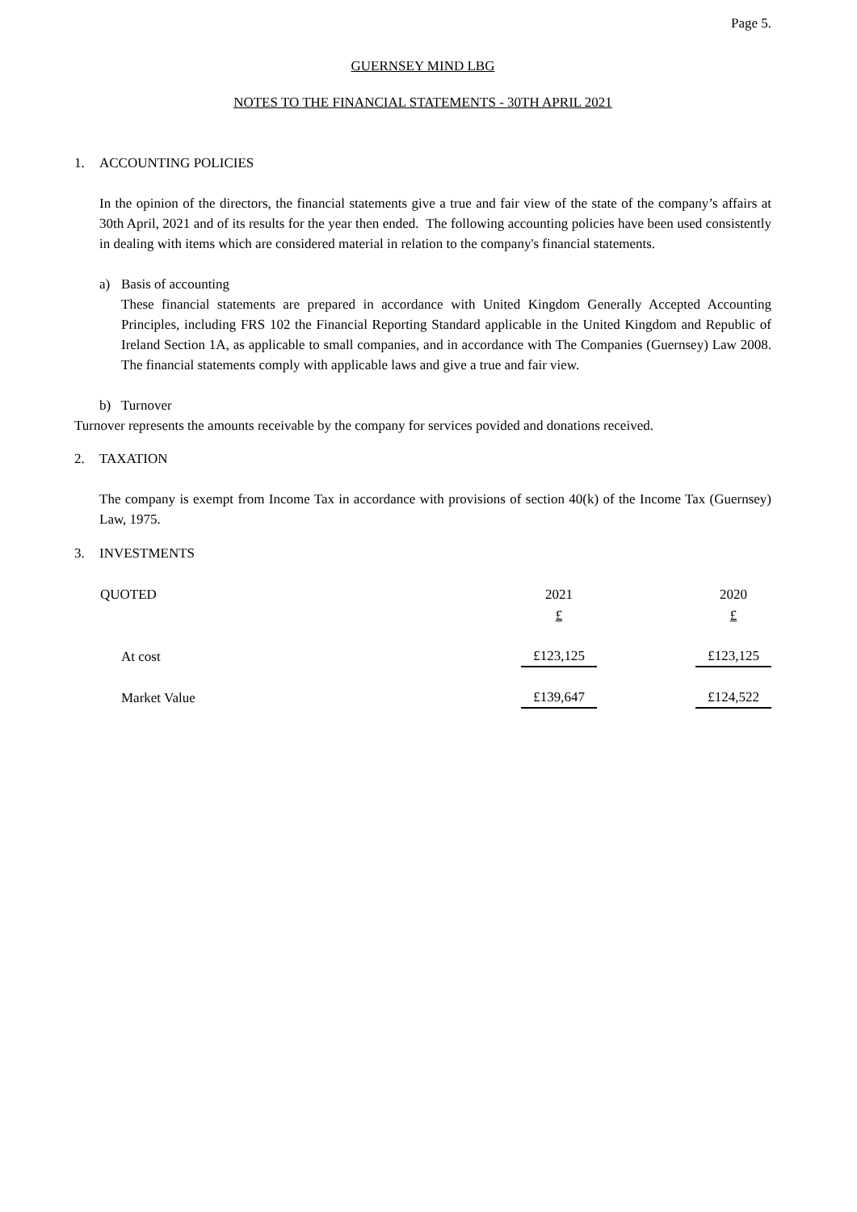Page 5.
GUERNSEY MIND LBG
NOTES TO THE FINANCIAL STATEMENTS - 30TH APRIL 2021
1. ACCOUNTING POLICIES
In the opinion of the directors, the financial statements give a true and fair view of the state of the company’s affairs at 30th April, 2021 and of its results for the year then ended. The following accounting policies have been used consistently in dealing with items which are considered material in relation to the company's financial statements.
a) Basis of accounting
These financial statements are prepared in accordance with United Kingdom Generally Accepted Accounting Principles, including FRS 102 the Financial Reporting Standard applicable in the United Kingdom and Republic of Ireland Section 1A, as applicable to small companies, and in accordance with The Companies (Guernsey) Law 2008. The financial statements comply with applicable laws and give a true and fair view.
b) Turnover
Turnover represents the amounts receivable by the company for services povided and donations received.
2. TAXATION
The company is exempt from Income Tax in accordance with provisions of section 40(k) of the Income Tax (Guernsey) Law, 1975.
3. INVESTMENTS
| QUOTED | 2021 | | 2020 |
| --- | --- | --- | --- |
| | £ | | £ |
| At cost | £123,125 | | £123,125 |
| Market Value | £139,647 | | £124,522 |